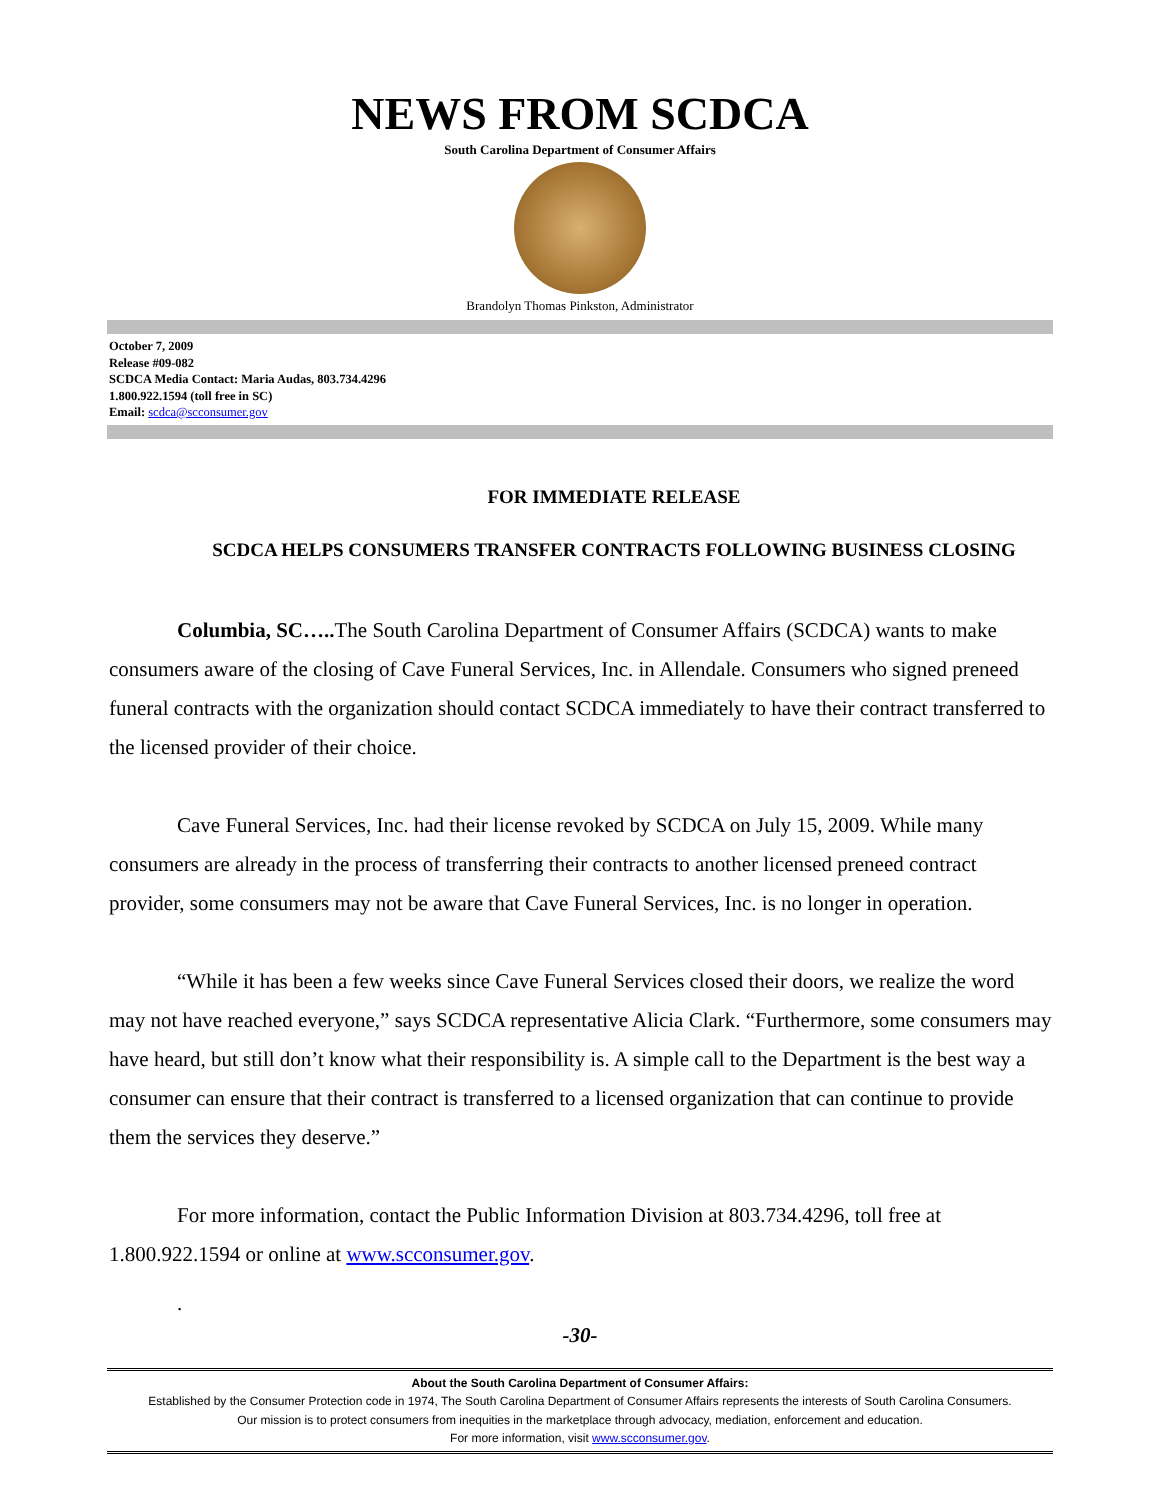NEWS FROM SCDCA
South Carolina Department of Consumer Affairs
Brandolyn Thomas Pinkston, Administrator
October 7, 2009
Release #09-082
SCDCA Media Contact: Maria Audas, 803.734.4296
1.800.922.1594 (toll free in SC)
Email: scdca@scconsumer.gov
FOR IMMEDIATE RELEASE
SCDCA HELPS CONSUMERS TRANSFER CONTRACTS FOLLOWING BUSINESS CLOSING
Columbia, SC….. The South Carolina Department of Consumer Affairs (SCDCA) wants to make consumers aware of the closing of Cave Funeral Services, Inc. in Allendale. Consumers who signed preneed funeral contracts with the organization should contact SCDCA immediately to have their contract transferred to the licensed provider of their choice.
Cave Funeral Services, Inc. had their license revoked by SCDCA on July 15, 2009. While many consumers are already in the process of transferring their contracts to another licensed preneed contract provider, some consumers may not be aware that Cave Funeral Services, Inc. is no longer in operation.
“While it has been a few weeks since Cave Funeral Services closed their doors, we realize the word may not have reached everyone,” says SCDCA representative Alicia Clark. “Furthermore, some consumers may have heard, but still don’t know what their responsibility is. A simple call to the Department is the best way a consumer can ensure that their contract is transferred to a licensed organization that can continue to provide them the services they deserve.”
For more information, contact the Public Information Division at 803.734.4296, toll free at 1.800.922.1594 or online at www.scconsumer.gov.
.
-30-
About the South Carolina Department of Consumer Affairs:
Established by the Consumer Protection code in 1974, The South Carolina Department of Consumer Affairs represents the interests of South Carolina Consumers.
Our mission is to protect consumers from inequities in the marketplace through advocacy, mediation, enforcement and education.
For more information, visit www.scconsumer.gov.